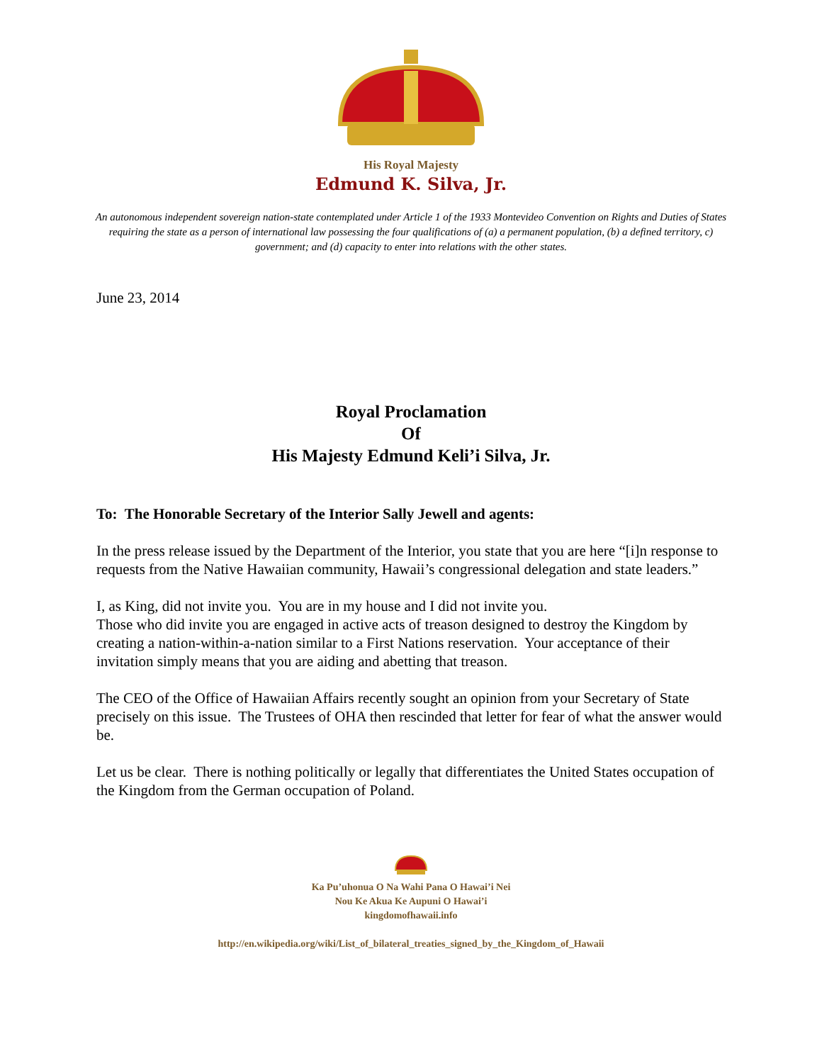His Royal Majesty
Edmund K. Silva, Jr.
An autonomous independent sovereign nation-state contemplated under Article 1 of the 1933 Montevideo Convention on Rights and Duties of States requiring the state as a person of international law possessing the four qualifications of (a) a permanent population, (b) a defined territory, c) government; and (d) capacity to enter into relations with the other states.
June 23, 2014
Royal Proclamation
Of
His Majesty Edmund Keli’i Silva, Jr.
To: The Honorable Secretary of the Interior Sally Jewell and agents:
In the press release issued by the Department of the Interior, you state that you are here “[i]n response to requests from the Native Hawaiian community, Hawaii’s congressional delegation and state leaders.”
I, as King, did not invite you. You are in my house and I did not invite you.
Those who did invite you are engaged in active acts of treason designed to destroy the Kingdom by creating a nation-within-a-nation similar to a First Nations reservation. Your acceptance of their invitation simply means that you are aiding and abetting that treason.
The CEO of the Office of Hawaiian Affairs recently sought an opinion from your Secretary of State precisely on this issue. The Trustees of OHA then rescinded that letter for fear of what the answer would be.
Let us be clear. There is nothing politically or legally that differentiates the United States occupation of the Kingdom from the German occupation of Poland.
Ka Pu’uhonua O Na Wahi Pana O Hawai’i Nei
Nou Ke Akua Ke Aupuni O Hawai’i
kingdomofhawaii.info
http://en.wikipedia.org/wiki/List_of_bilateral_treaties_signed_by_the_Kingdom_of_Hawaii